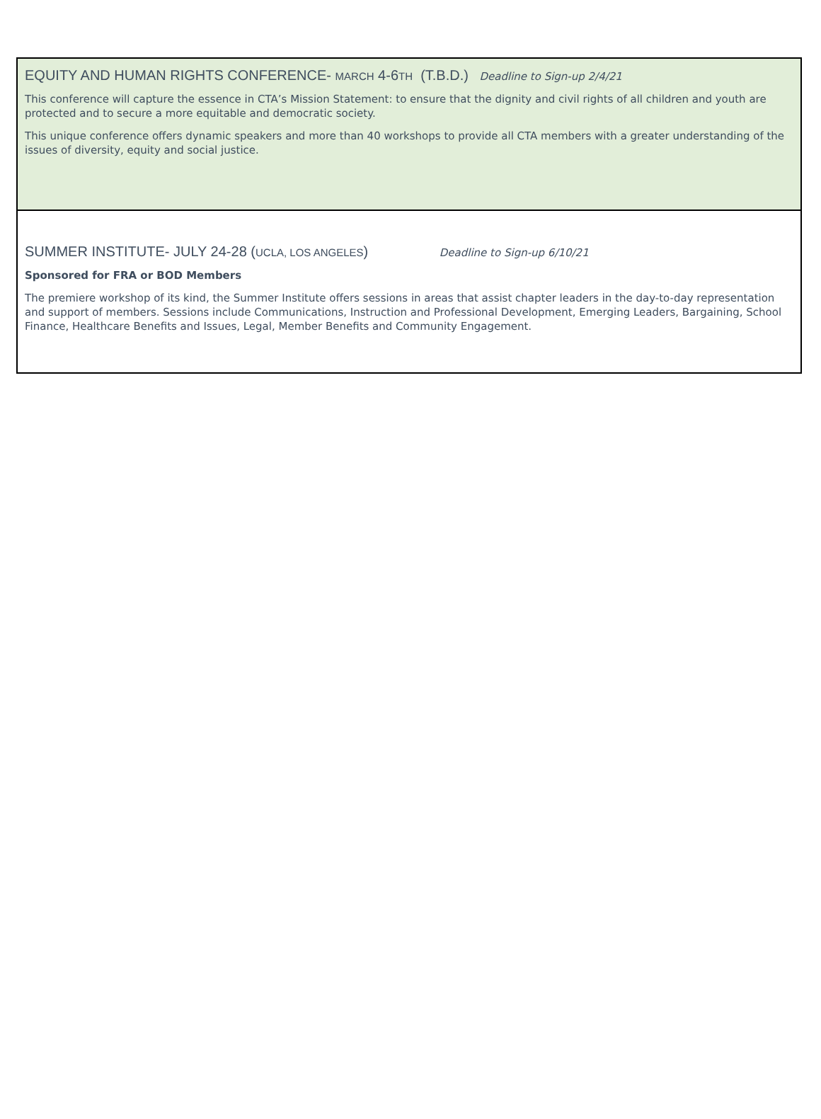EQUITY AND HUMAN RIGHTS CONFERENCE- MARCH 4-6TH (T.B.D.) Deadline to Sign-up 2/4/21
This conference will capture the essence in CTA’s Mission Statement: to ensure that the dignity and civil rights of all children and youth are protected and to secure a more equitable and democratic society.
This unique conference offers dynamic speakers and more than 40 workshops to provide all CTA members with a greater understanding of the issues of diversity, equity and social justice.
SUMMER INSTITUTE- JULY 24-28 (UCLA, LOS ANGELES) Deadline to Sign-up 6/10/21
Sponsored for FRA or BOD Members
The premiere workshop of its kind, the Summer Institute offers sessions in areas that assist chapter leaders in the day-to-day representation and support of members. Sessions include Communications, Instruction and Professional Development, Emerging Leaders, Bargaining, School Finance, Healthcare Benefits and Issues, Legal, Member Benefits and Community Engagement.